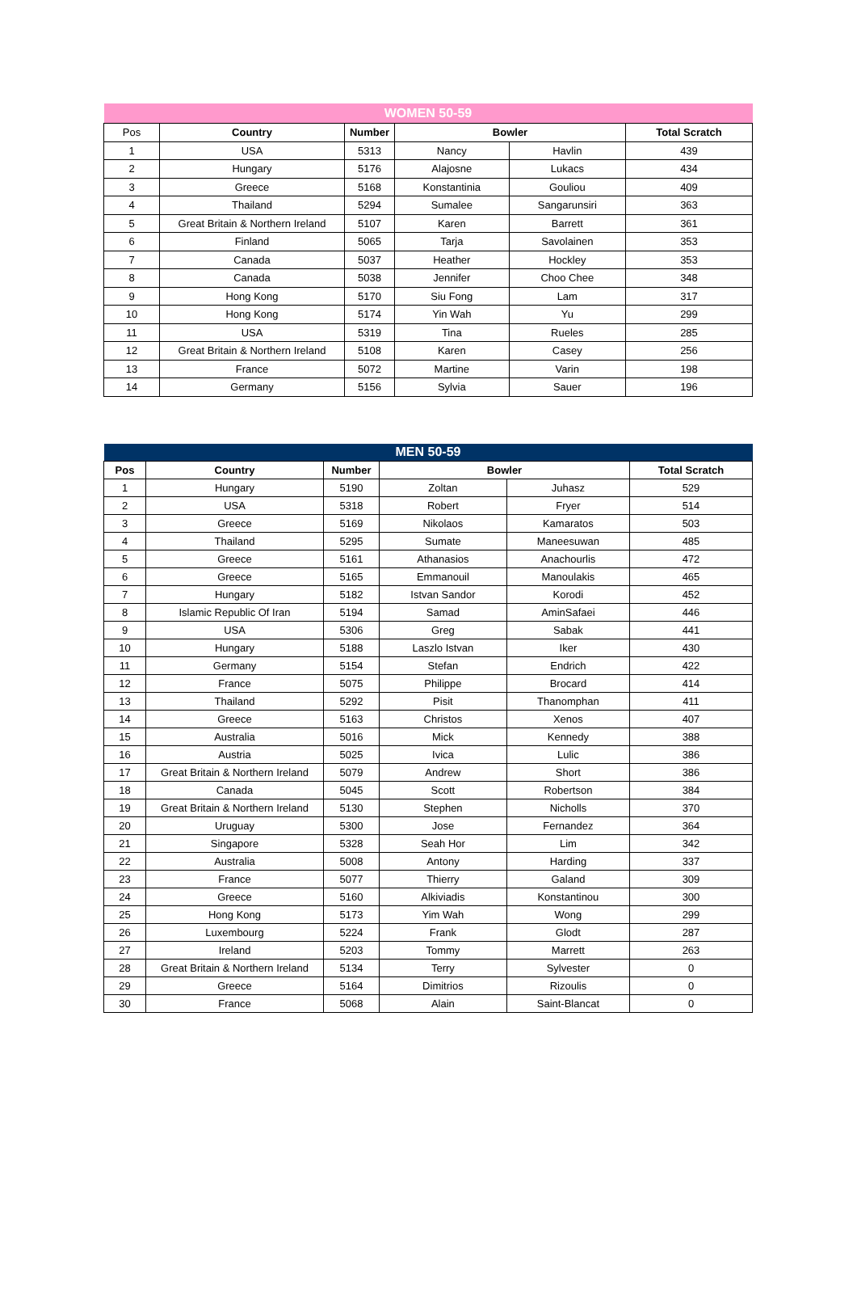| WOMEN 50-59 | | | | | |
| Pos | Country | Number | Bowler | | Total Scratch |
| 1 | USA | 5313 | Nancy | Havlin | 439 |
| 2 | Hungary | 5176 | Alajosne | Lukacs | 434 |
| 3 | Greece | 5168 | Konstantinia | Gouliou | 409 |
| 4 | Thailand | 5294 | Sumalee | Sangarunsiri | 363 |
| 5 | Great Britain & Northern Ireland | 5107 | Karen | Barrett | 361 |
| 6 | Finland | 5065 | Tarja | Savolainen | 353 |
| 7 | Canada | 5037 | Heather | Hockley | 353 |
| 8 | Canada | 5038 | Jennifer | Choo Chee | 348 |
| 9 | Hong Kong | 5170 | Siu Fong | Lam | 317 |
| 10 | Hong Kong | 5174 | Yin Wah | Yu | 299 |
| 11 | USA | 5319 | Tina | Rueles | 285 |
| 12 | Great Britain & Northern Ireland | 5108 | Karen | Casey | 256 |
| 13 | France | 5072 | Martine | Varin | 198 |
| 14 | Germany | 5156 | Sylvia | Sauer | 196 |
| MEN 50-59 | | | | | |
| Pos | Country | Number | Bowler | | Total Scratch |
| 1 | Hungary | 5190 | Zoltan | Juhasz | 529 |
| 2 | USA | 5318 | Robert | Fryer | 514 |
| 3 | Greece | 5169 | Nikolaos | Kamaratos | 503 |
| 4 | Thailand | 5295 | Sumate | Maneesuwan | 485 |
| 5 | Greece | 5161 | Athanasios | Anachourlis | 472 |
| 6 | Greece | 5165 | Emmanouil | Manoulakis | 465 |
| 7 | Hungary | 5182 | Istvan Sandor | Korodi | 452 |
| 8 | Islamic Republic Of Iran | 5194 | Samad | AminSafaei | 446 |
| 9 | USA | 5306 | Greg | Sabak | 441 |
| 10 | Hungary | 5188 | Laszlo Istvan | Iker | 430 |
| 11 | Germany | 5154 | Stefan | Endrich | 422 |
| 12 | France | 5075 | Philippe | Brocard | 414 |
| 13 | Thailand | 5292 | Pisit | Thanomphan | 411 |
| 14 | Greece | 5163 | Christos | Xenos | 407 |
| 15 | Australia | 5016 | Mick | Kennedy | 388 |
| 16 | Austria | 5025 | Ivica | Lulic | 386 |
| 17 | Great Britain & Northern Ireland | 5079 | Andrew | Short | 386 |
| 18 | Canada | 5045 | Scott | Robertson | 384 |
| 19 | Great Britain & Northern Ireland | 5130 | Stephen | Nicholls | 370 |
| 20 | Uruguay | 5300 | Jose | Fernandez | 364 |
| 21 | Singapore | 5328 | Seah Hor | Lim | 342 |
| 22 | Australia | 5008 | Antony | Harding | 337 |
| 23 | France | 5077 | Thierry | Galand | 309 |
| 24 | Greece | 5160 | Alkiviadis | Konstantinou | 300 |
| 25 | Hong Kong | 5173 | Yim Wah | Wong | 299 |
| 26 | Luxembourg | 5224 | Frank | Glodt | 287 |
| 27 | Ireland | 5203 | Tommy | Marrett | 263 |
| 28 | Great Britain & Northern Ireland | 5134 | Terry | Sylvester | 0 |
| 29 | Greece | 5164 | Dimitrios | Rizoulis | 0 |
| 30 | France | 5068 | Alain | Saint-Blancat | 0 |